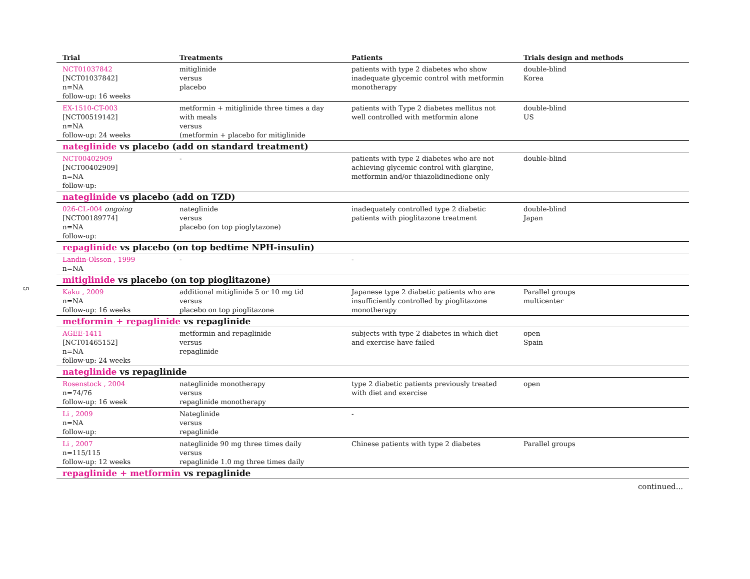5
| Trial | Treatments | Patients | Trials design and methods |
| --- | --- | --- | --- |
| NCT01037842 [NCT01037842] n=NA follow-up: 16 weeks | mitiglinide versus placebo | patients with type 2 diabetes who show inadequate glycemic control with metformin monotherapy | double-blind Korea |
| EX-1510-CT-003 [NCT00519142] n=NA follow-up: 24 weeks | metformin + mitiglinide three times a day with meals versus (metformin + placebo for mitiglinide | patients with Type 2 diabetes mellitus not well controlled with metformin alone | double-blind US |
| nateglinide vs placebo (add on standard treatment) | | | |
| NCT00402909 [NCT00402909] n=NA follow-up: | - | patients with type 2 diabetes who are not achieving glycemic control with glargine, metformin and/or thiazolidinedione only | double-blind |
| nateglinide vs placebo (add on TZD) | | | |
| 026-CL-004 ongoing [NCT00189774] n=NA follow-up: | nateglinide versus placebo (on top pioglytazone) | inadequately controlled type 2 diabetic patients with pioglitazone treatment | double-blind Japan |
| repaglinide vs placebo (on top bedtime NPH-insulin) | | | |
| Landin-Olsson , 1999 n=NA | - | - | |
| mitiglinide vs placebo (on top pioglitazone) | | | |
| Kaku , 2009 n=NA follow-up: 16 weeks | additional mitiglinide 5 or 10 mg tid versus placebo on top pioglitazone | Japanese type 2 diabetic patients who are insufficiently controlled by pioglitazone monotherapy | Parallel groups multicenter |
| metformin + repaglinide vs repaglinide | | | |
| AGEE-1411 [NCT01465152] n=NA follow-up: 24 weeks | metformin and repaglinide versus repaglinide | subjects with type 2 diabetes in which diet and exercise have failed | open Spain |
| nateglinide vs repaglinide | | | |
| Rosenstock , 2004 n=74/76 follow-up: 16 week | nateglinide monotherapy versus repaglinide monotherapy | type 2 diabetic patients previously treated with diet and exercise | open |
| Li , 2009 n=NA follow-up: | Nateglinide versus repaglinide | - | |
| Li , 2007 n=115/115 follow-up: 12 weeks | nateglinide 90 mg three times daily versus repaglinide 1.0 mg three times daily | Chinese patients with type 2 diabetes | Parallel groups |
| repaglinide + metformin vs repaglinide | | | |
| continued... | | | |